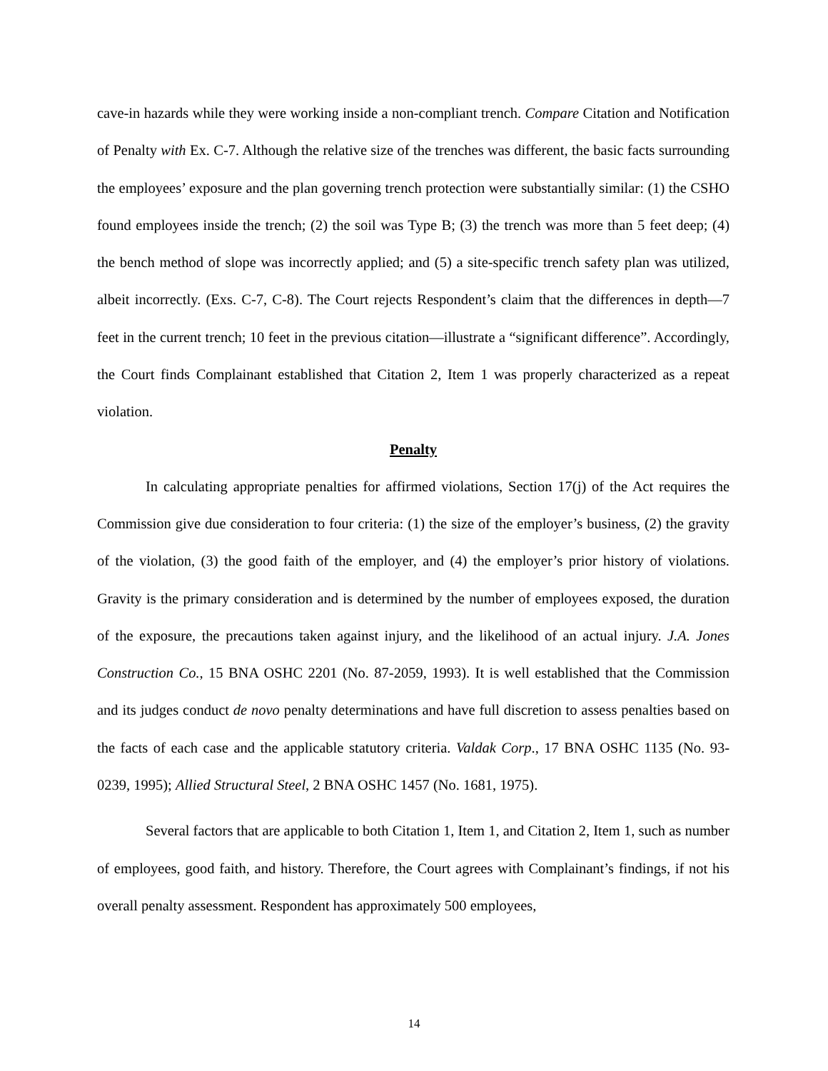cave-in hazards while they were working inside a non-compliant trench. Compare Citation and Notification of Penalty with Ex. C-7. Although the relative size of the trenches was different, the basic facts surrounding the employees’ exposure and the plan governing trench protection were substantially similar: (1) the CSHO found employees inside the trench; (2) the soil was Type B; (3) the trench was more than 5 feet deep; (4) the bench method of slope was incorrectly applied; and (5) a site-specific trench safety plan was utilized, albeit incorrectly. (Exs. C-7, C-8). The Court rejects Respondent’s claim that the differences in depth—7 feet in the current trench; 10 feet in the previous citation—illustrate a “significant difference”. Accordingly, the Court finds Complainant established that Citation 2, Item 1 was properly characterized as a repeat violation.
Penalty
In calculating appropriate penalties for affirmed violations, Section 17(j) of the Act requires the Commission give due consideration to four criteria: (1) the size of the employer’s business, (2) the gravity of the violation, (3) the good faith of the employer, and (4) the employer’s prior history of violations. Gravity is the primary consideration and is determined by the number of employees exposed, the duration of the exposure, the precautions taken against injury, and the likelihood of an actual injury. J.A. Jones Construction Co., 15 BNA OSHC 2201 (No. 87-2059, 1993). It is well established that the Commission and its judges conduct de novo penalty determinations and have full discretion to assess penalties based on the facts of each case and the applicable statutory criteria. Valdak Corp., 17 BNA OSHC 1135 (No. 93-0239, 1995); Allied Structural Steel, 2 BNA OSHC 1457 (No. 1681, 1975).
Several factors that are applicable to both Citation 1, Item 1, and Citation 2, Item 1, such as number of employees, good faith, and history. Therefore, the Court agrees with Complainant’s findings, if not his overall penalty assessment. Respondent has approximately 500 employees,
14